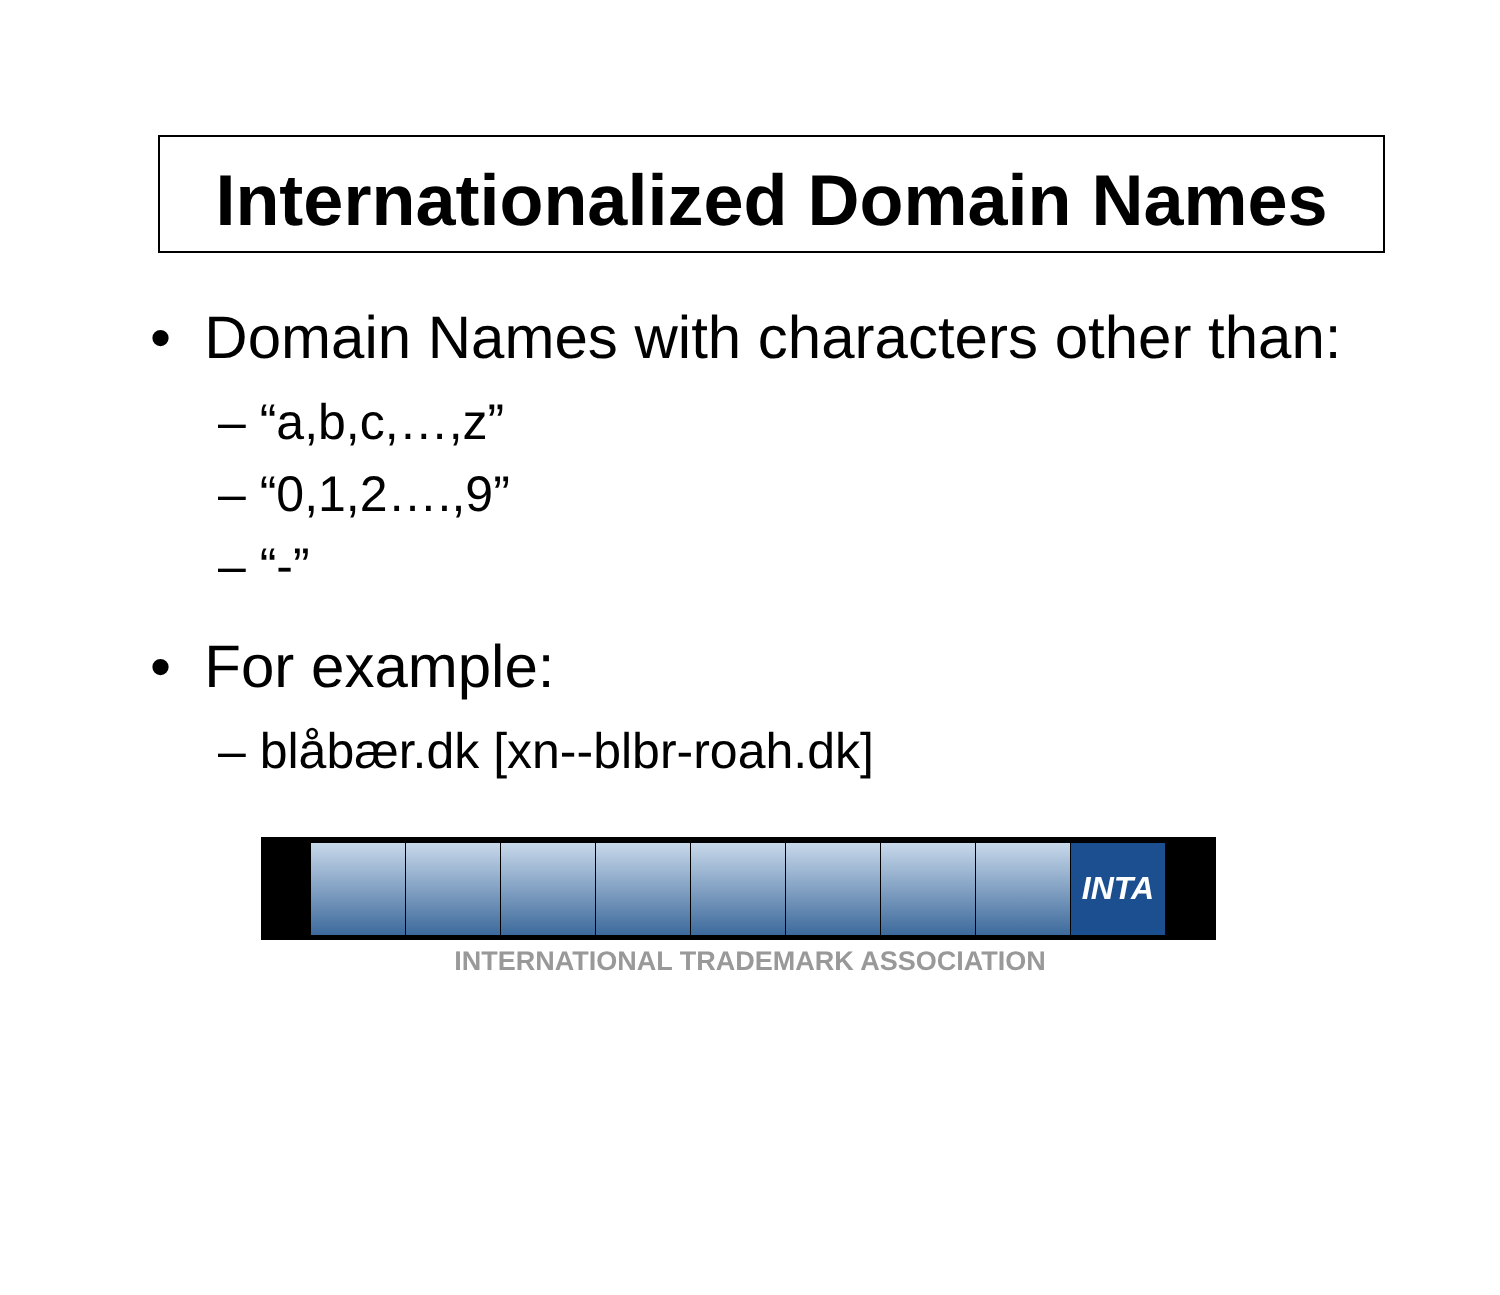Internationalized Domain Names
• Domain Names with characters other than:
– “a,b,c,…,z”
– “0,1,2….,9”
– “-”
• For example:
– blåbær.dk [xn--blbr-roah.dk]
INTA
INTERNATIONAL TRADEMARK ASSOCIATION